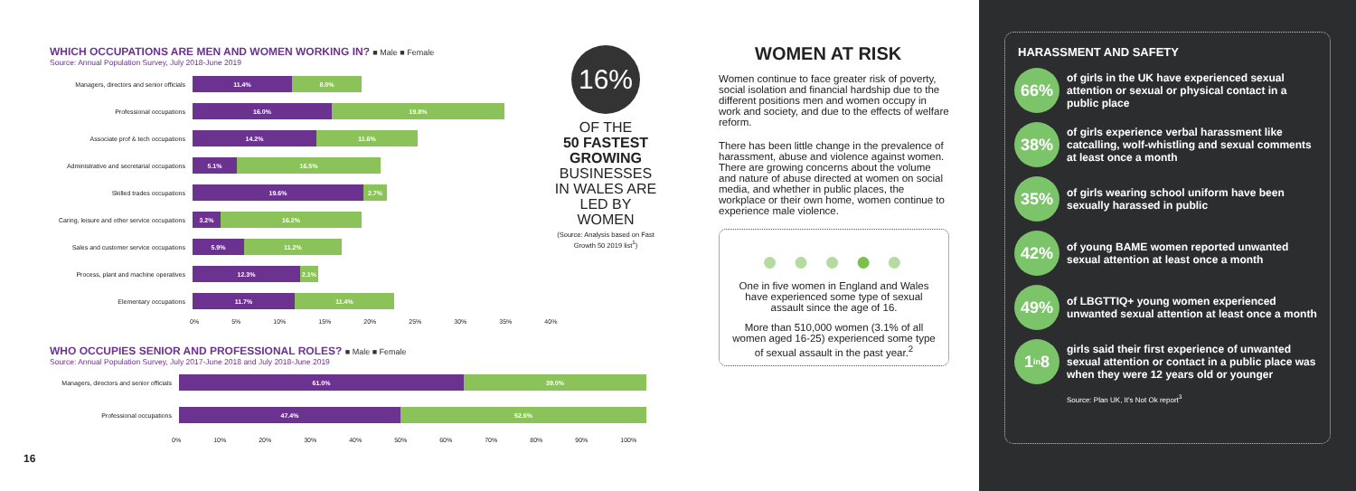WHICH OCCUPATIONS ARE MEN AND WOMEN WORKING IN? ■ Male ■ Female
Source: Annual Population Survey, July 2018-June 2019
Managers, directors and senior officials 11.4% 8.0%
Professional occupations 16.0% 19.8%
Associate prof & tech occupations 14.2% 11.6%
Administrative and secretarial occupations 5.1% 16.5%
Skilled trades occupations 19.6% 2.7%
Caring, leisure and other service occupations 3.2% 16.2%
Sales and customer service occupations 5.9% 11.2%
Process, plant and machine operatives 12.3% 2.1%
Elementary occupations 11.7% 11.4%
0% 5% 10% 15% 20% 25% 30% 35% 40%
WHO OCCUPIES SENIOR AND PROFESSIONAL ROLES? ■ Male ■ Female
Source: Annual Population Survey, July 2017-June 2018 and July 2018-June 2019
Managers, directors and senior officials 61.0% 39.0%
Professional occupations 47.4% 52.6%
0% 10% 20% 30% 40% 50% 60% 70% 80% 90% 100%
16
16%
OF THE
50 FASTEST GROWING
BUSINESSES IN WALES ARE LED BY WOMEN
(Source: Analysis based on Fast Growth 50 2019 list<sup>1</sup>)
WOMEN AT RISK
Women continue to face greater risk of poverty, social isolation and financial hardship due to the different positions men and women occupy in work and society, and due to the effects of welfare reform.
There has been little change in the prevalence of harassment, abuse and violence against women. There are growing concerns about the volume and nature of abuse directed at women on social media, and whether in public places, the workplace or their own home, women continue to experience male violence.
● ● ● ● ●
One in five women in England and Wales have experienced some type of sexual assault since the age of 16.
More than 510,000 women (3.1% of all women aged 16-25) experienced some type of sexual assault in the past year.<sup>2</sup>
HARASSMENT AND SAFETY
66%
of girls in the UK have experienced sexual attention or sexual or physical contact in a public place
38%
of girls experience verbal harassment like catcalling, wolf-whistling and sexual comments at least once a month
35%
of girls wearing school uniform have been sexually harassed in public
42%
of young BAME women reported unwanted sexual attention at least once a month
49%
of LBGTTIQ+ young women experienced unwanted sexual attention at least once a month
1 in 8
girls said their first experience of unwanted sexual attention or contact in a public place was when they were 12 years old or younger
Source: Plan UK, It's Not Ok report<sup>3</sup>